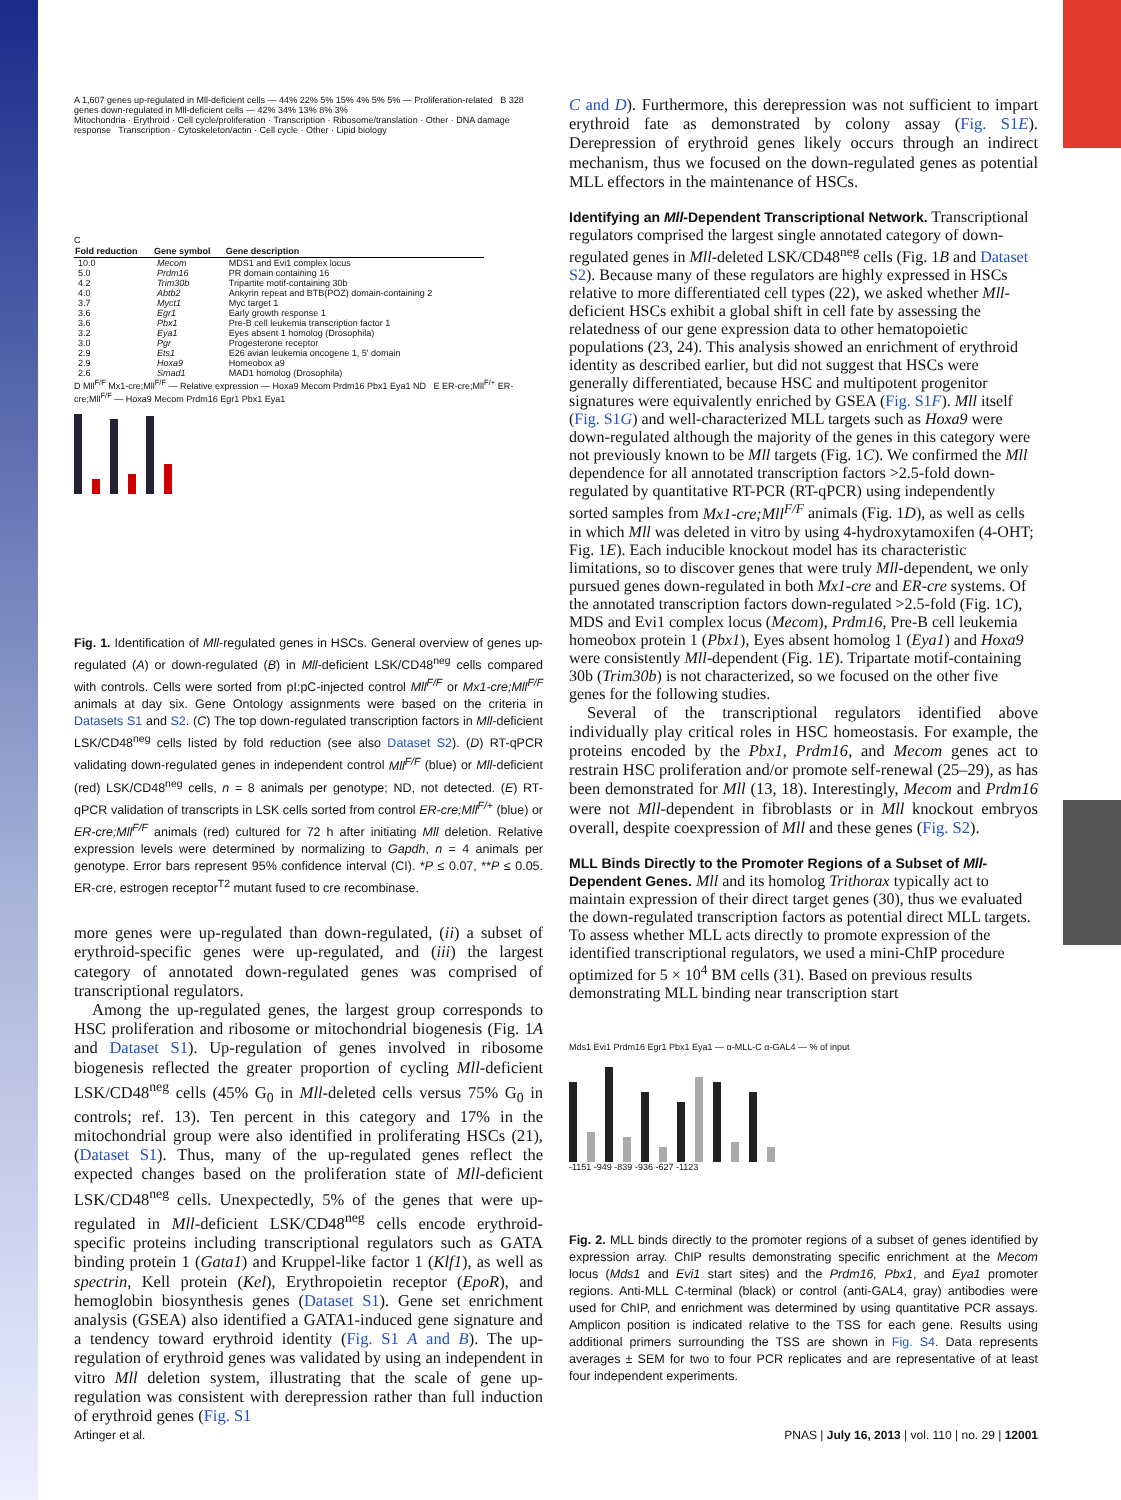A 1,607 genes up-regulated in Mll-deficient cells — 44% 22% 5% 15% 4% 5% 5% — Proliferation-related B 328 genes down-regulated in Mll-deficient cells — 42% 34% 13% 8% 3%
Mitochondria · Erythroid · Cell cycle/proliferation · Transcription · Ribosome/translation · Other · DNA damage response Transcription · Cytoskeleton/actin · Cell cycle · Other · Lipid biology
C
| Fold reduction | Gene symbol | Gene description |
| --- | --- | --- |
| 10.0 | Mecom | MDS1 and Evi1 complex locus |
| 5.0 | Prdm16 | PR domain containing 16 |
| 4.2 | Trim30b | Tripartite motif-containing 30b |
| 4.0 | Abtb2 | Ankyrin repeat and BTB(POZ) domain-containing 2 |
| 3.7 | Myct1 | Myc target 1 |
| 3.6 | Egr1 | Early growth response 1 |
| 3.6 | Pbx1 | Pre-B cell leukemia transcription factor 1 |
| 3.2 | Eya1 | Eyes absent 1 homolog (Drosophila) |
| 3.0 | Pgr | Progesterone receptor |
| 2.9 | Ets1 | E26 avian leukemia oncogene 1, 5' domain |
| 2.9 | Hoxa9 | Homeobox a9 |
| 2.6 | Smad1 | MAD1 homolog (Drosophila) |
D Mll<sup>F/F</sup> Mx1-cre;Mll<sup>F/F</sup> — Relative expression — Hoxa9 Mecom Prdm16 Pbx1 Eya1 ND E ER-cre;Mll<sup>F/+</sup> ER-cre;Mll<sup>F/F</sup> — Hoxa9 Mecom Prdm16 Egr1 Pbx1 Eya1
Fig. 1. Identification of Mll-regulated genes in HSCs. General overview of genes up-regulated (A) or down-regulated (B) in Mll-deficient LSK/CD48<sup>neg</sup> cells compared with controls. Cells were sorted from pI:pC-injected control Mll<sup>F/F</sup> or Mx1-cre;Mll<sup>F/F</sup> animals at day six. Gene Ontology assignments were based on the criteria in Datasets S1 and S2. (C) The top down-regulated transcription factors in Mll-deficient LSK/CD48<sup>neg</sup> cells listed by fold reduction (see also Dataset S2). (D) RT-qPCR validating down-regulated genes in independent control Mll<sup>F/F</sup> (blue) or Mll-deficient (red) LSK/CD48<sup>neg</sup> cells, n = 8 animals per genotype; ND, not detected. (E) RT-qPCR validation of transcripts in LSK cells sorted from control ER-cre;Mll<sup>F/+</sup> (blue) or ER-cre;Mll<sup>F/F</sup> animals (red) cultured for 72 h after initiating Mll deletion. Relative expression levels were determined by normalizing to Gapdh, n = 4 animals per genotype. Error bars represent 95% confidence interval (CI). *P ≤ 0.07, **P ≤ 0.05. ER-cre, estrogen receptor<sup>T2</sup> mutant fused to cre recombinase.
more genes were up-regulated than down-regulated, (ii) a subset of erythroid-specific genes were up-regulated, and (iii) the largest category of annotated down-regulated genes was comprised of transcriptional regulators.
Among the up-regulated genes, the largest group corresponds to HSC proliferation and ribosome or mitochondrial biogenesis (Fig. 1A and Dataset S1). Up-regulation of genes involved in ribosome biogenesis reflected the greater proportion of cycling Mll-deficient LSK/CD48<sup>neg</sup> cells (45% G<sub>0</sub> in Mll-deleted cells versus 75% G<sub>0</sub> in controls; ref. 13). Ten percent in this category and 17% in the mitochondrial group were also identified in proliferating HSCs (21), (Dataset S1). Thus, many of the up-regulated genes reflect the expected changes based on the proliferation state of Mll-deficient LSK/CD48<sup>neg</sup> cells. Unexpectedly, 5% of the genes that were up-regulated in Mll-deficient LSK/CD48<sup>neg</sup> cells encode erythroid-specific proteins including transcriptional regulators such as GATA binding protein 1 (Gata1) and Kruppel-like factor 1 (Klf1), as well as spectrin, Kell protein (Kel), Erythropoietin receptor (EpoR), and hemoglobin biosynthesis genes (Dataset S1). Gene set enrichment analysis (GSEA) also identified a GATA1-induced gene signature and a tendency toward erythroid identity (Fig. S1 A and B). The up-regulation of erythroid genes was validated by using an independent in vitro Mll deletion system, illustrating that the scale of gene up-regulation was consistent with derepression rather than full induction of erythroid genes (Fig. S1
C and D). Furthermore, this derepression was not sufficient to impart erythroid fate as demonstrated by colony assay (Fig. S1E). Derepression of erythroid genes likely occurs through an indirect mechanism, thus we focused on the down-regulated genes as potential MLL effectors in the maintenance of HSCs.
Identifying an Mll-Dependent Transcriptional Network.
Transcriptional regulators comprised the largest single annotated category of down-regulated genes in Mll-deleted LSK/CD48<sup>neg</sup> cells (Fig. 1B and Dataset S2). Because many of these regulators are highly expressed in HSCs relative to more differentiated cell types (22), we asked whether Mll-deficient HSCs exhibit a global shift in cell fate by assessing the relatedness of our gene expression data to other hematopoietic populations (23, 24). This analysis showed an enrichment of erythroid identity as described earlier, but did not suggest that HSCs were generally differentiated, because HSC and multipotent progenitor signatures were equivalently enriched by GSEA (Fig. S1F). Mll itself (Fig. S1G) and well-characterized MLL targets such as Hoxa9 were down-regulated although the majority of the genes in this category were not previously known to be Mll targets (Fig. 1C). We confirmed the Mll dependence for all annotated transcription factors >2.5-fold down-regulated by quantitative RT-PCR (RT-qPCR) using independently sorted samples from Mx1-cre;Mll<sup>F/F</sup> animals (Fig. 1D), as well as cells in which Mll was deleted in vitro by using 4-hydroxytamoxifen (4-OHT; Fig. 1E). Each inducible knockout model has its characteristic limitations, so to discover genes that were truly Mll-dependent, we only pursued genes down-regulated in both Mx1-cre and ER-cre systems. Of the annotated transcription factors down-regulated >2.5-fold (Fig. 1C), MDS and Evi1 complex locus (Mecom), Prdm16, Pre-B cell leukemia homeobox protein 1 (Pbx1), Eyes absent homolog 1 (Eya1) and Hoxa9 were consistently Mll-dependent (Fig. 1E). Tripartate motif-containing 30b (Trim30b) is not characterized, so we focused on the other five genes for the following studies.
Several of the transcriptional regulators identified above individually play critical roles in HSC homeostasis. For example, the proteins encoded by the Pbx1, Prdm16, and Mecom genes act to restrain HSC proliferation and/or promote self-renewal (25–29), as has been demonstrated for Mll (13, 18). Interestingly, Mecom and Prdm16 were not Mll-dependent in fibroblasts or in Mll knockout embryos overall, despite coexpression of Mll and these genes (Fig. S2).
MLL Binds Directly to the Promoter Regions of a Subset of Mll-Dependent Genes.
Mll and its homolog Trithorax typically act to maintain expression of their direct target genes (30), thus we evaluated the down-regulated transcription factors as potential direct MLL targets. To assess whether MLL acts directly to promote expression of the identified transcriptional regulators, we used a mini-ChIP procedure optimized for 5 × 10<sup>4</sup> BM cells (31). Based on previous results demonstrating MLL binding near transcription start
Mds1 Evi1 Prdm16 Egr1 Pbx1 Eya1 — α-MLL-C α-GAL4 — % of input
-1151 -949 -839 -936 -627 -1123
Fig. 2. MLL binds directly to the promoter regions of a subset of genes identified by expression array. ChIP results demonstrating specific enrichment at the Mecom locus (Mds1 and Evi1 start sites) and the Prdm16, Pbx1, and Eya1 promoter regions. Anti-MLL C-terminal (black) or control (anti-GAL4, gray) antibodies were used for ChIP, and enrichment was determined by using quantitative PCR assays. Amplicon position is indicated relative to the TSS for each gene. Results using additional primers surrounding the TSS are shown in Fig. S4. Data represents averages ± SEM for two to four PCR replicates and are representative of at least four independent experiments.
Artinger et al. PNAS | July 16, 2013 | vol. 110 | no. 29 | 12001